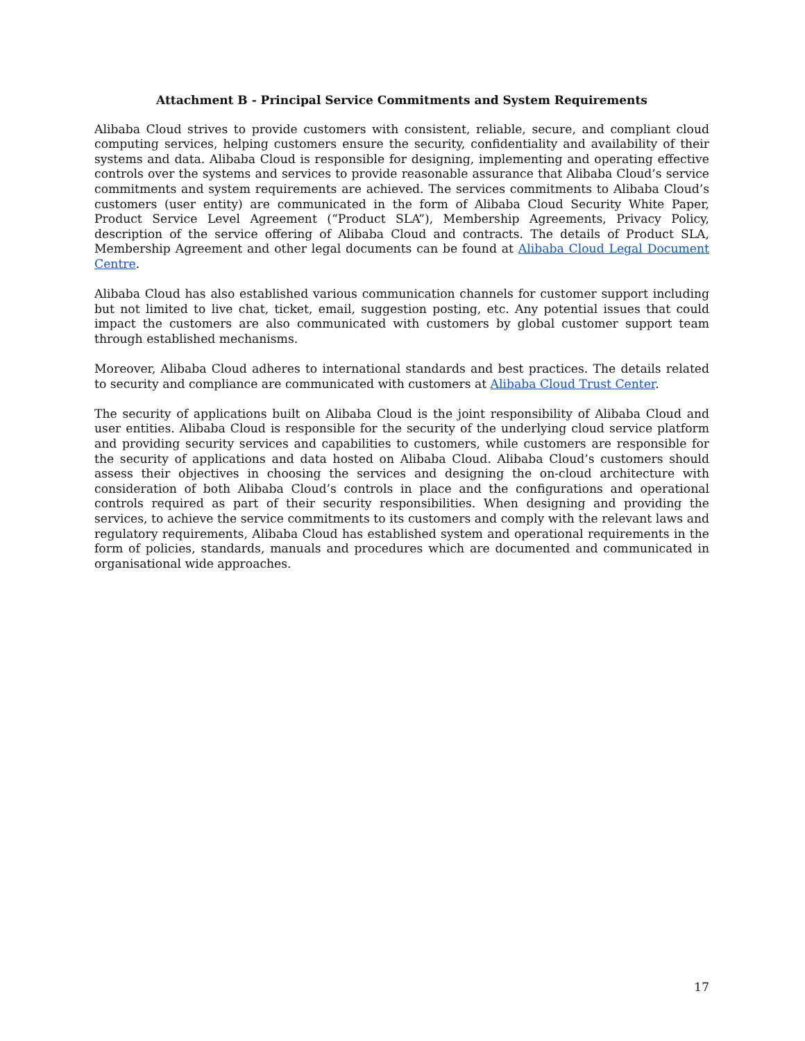Attachment B - Principal Service Commitments and System Requirements
Alibaba Cloud strives to provide customers with consistent, reliable, secure, and compliant cloud computing services, helping customers ensure the security, confidentiality and availability of their systems and data. Alibaba Cloud is responsible for designing, implementing and operating effective controls over the systems and services to provide reasonable assurance that Alibaba Cloud’s service commitments and system requirements are achieved. The services commitments to Alibaba Cloud’s customers (user entity) are communicated in the form of Alibaba Cloud Security White Paper, Product Service Level Agreement (“Product SLA”), Membership Agreements, Privacy Policy, description of the service offering of Alibaba Cloud and contracts. The details of Product SLA, Membership Agreement and other legal documents can be found at Alibaba Cloud Legal Document Centre.
Alibaba Cloud has also established various communication channels for customer support including but not limited to live chat, ticket, email, suggestion posting, etc. Any potential issues that could impact the customers are also communicated with customers by global customer support team through established mechanisms.
Moreover, Alibaba Cloud adheres to international standards and best practices. The details related to security and compliance are communicated with customers at Alibaba Cloud Trust Center.
The security of applications built on Alibaba Cloud is the joint responsibility of Alibaba Cloud and user entities. Alibaba Cloud is responsible for the security of the underlying cloud service platform and providing security services and capabilities to customers, while customers are responsible for the security of applications and data hosted on Alibaba Cloud. Alibaba Cloud’s customers should assess their objectives in choosing the services and designing the on-cloud architecture with consideration of both Alibaba Cloud’s controls in place and the configurations and operational controls required as part of their security responsibilities. When designing and providing the services, to achieve the service commitments to its customers and comply with the relevant laws and regulatory requirements, Alibaba Cloud has established system and operational requirements in the form of policies, standards, manuals and procedures which are documented and communicated in organisational wide approaches.
17